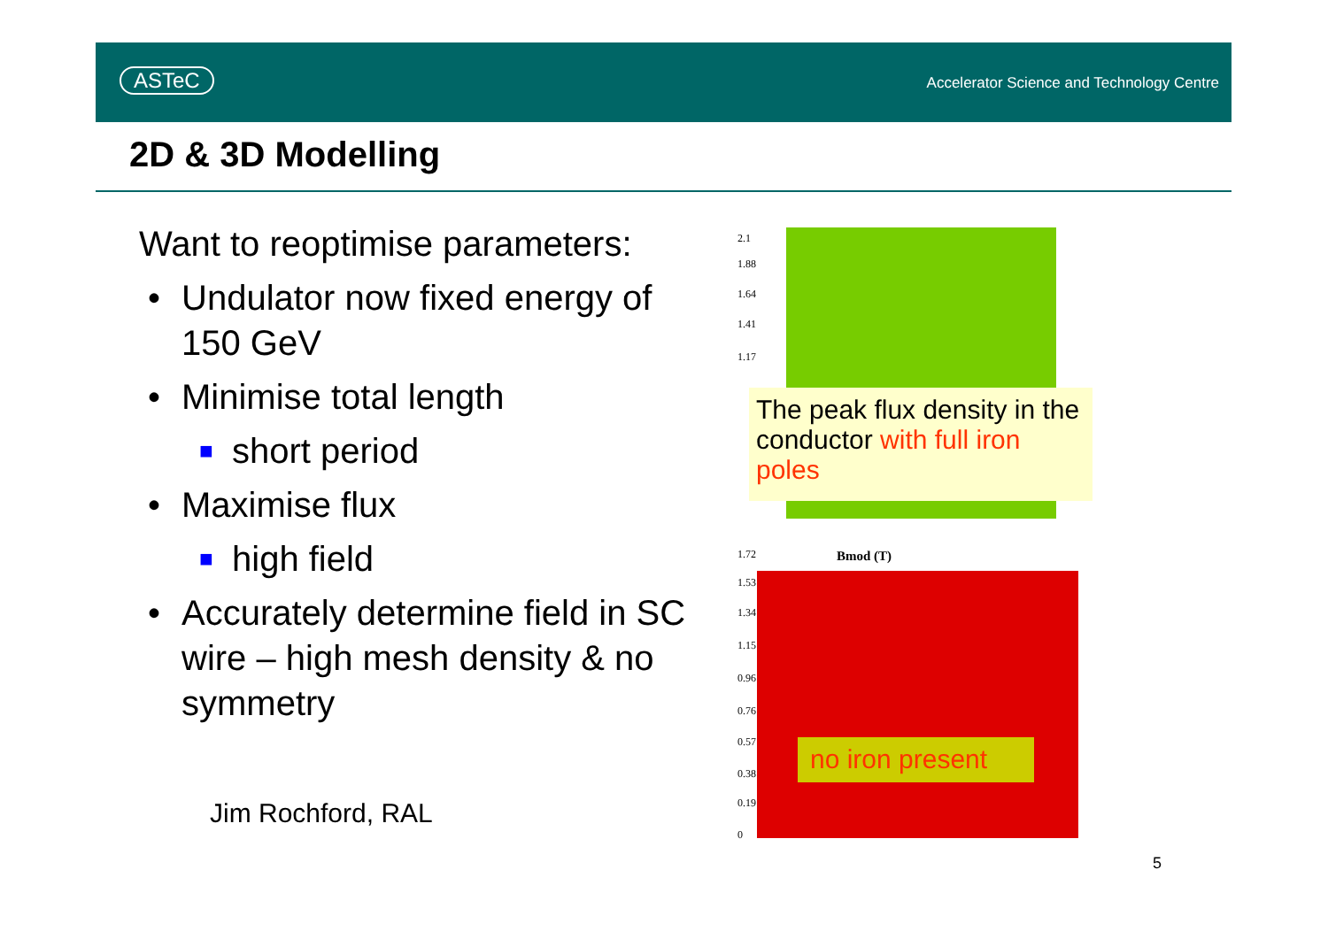ASTeC
Accelerator Science and Technology Centre
2D & 3D Modelling
Want to reoptimise parameters:
• Undulator now fixed energy of 150 GeV
• Minimise total length
■ short period
• Maximise flux
■ high field
• Accurately determine field in SC wire – high mesh density & no symmetry
Jim Rochford, RAL
2.1
1.88
1.64
1.41
1.17
The peak flux density in the conductor with full iron poles
Bmod (T)
1.72
1.53
1.34
1.15
0.96
0.76
0.57
0.38
0.19
0
no iron present
5